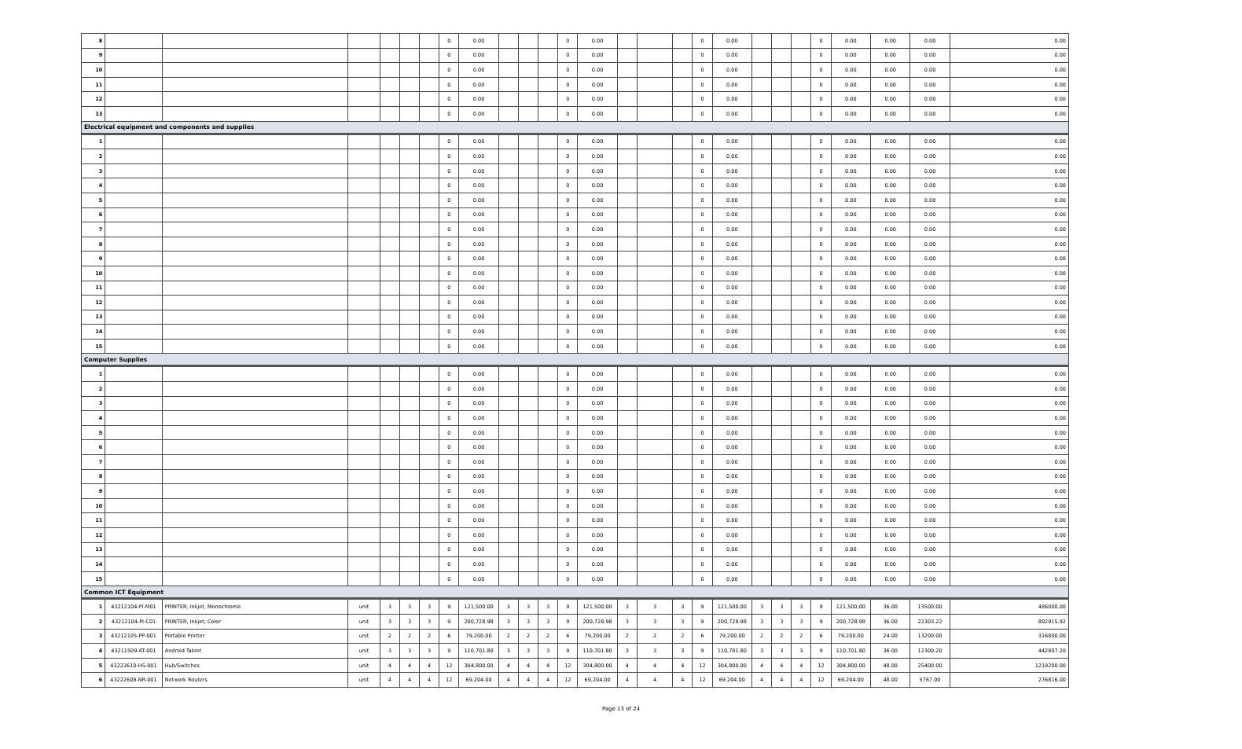| 8 | | | | | | | 0 | 0.00 | | | | 0 | 0.00 | | | | 0 | 0.00 | | | | 0 | 0.00 | 0.00 | 0.00 | 0.00 |
| 9 | | | | | | | 0 | 0.00 | | | | 0 | 0.00 | | | | 0 | 0.00 | | | | 0 | 0.00 | 0.00 | 0.00 | 0.00 |
| 10 | | | | | | | 0 | 0.00 | | | | 0 | 0.00 | | | | 0 | 0.00 | | | | 0 | 0.00 | 0.00 | 0.00 | 0.00 |
| 11 | | | | | | | 0 | 0.00 | | | | 0 | 0.00 | | | | 0 | 0.00 | | | | 0 | 0.00 | 0.00 | 0.00 | 0.00 |
| 12 | | | | | | | 0 | 0.00 | | | | 0 | 0.00 | | | | 0 | 0.00 | | | | 0 | 0.00 | 0.00 | 0.00 | 0.00 |
| 13 | | | | | | | 0 | 0.00 | | | | 0 | 0.00 | | | | 0 | 0.00 | | | | 0 | 0.00 | 0.00 | 0.00 | 0.00 |
| Electrical equipment and components and supplies | | | | | | | | | | | | | | | | | | | | | | | | | | |
| 1 | | | | | | | 0 | 0.00 | | | | 0 | 0.00 | | | | 0 | 0.00 | | | | 0 | 0.00 | 0.00 | 0.00 | 0.00 |
| 2 | | | | | | | 0 | 0.00 | | | | 0 | 0.00 | | | | 0 | 0.00 | | | | 0 | 0.00 | 0.00 | 0.00 | 0.00 |
| 3 | | | | | | | 0 | 0.00 | | | | 0 | 0.00 | | | | 0 | 0.00 | | | | 0 | 0.00 | 0.00 | 0.00 | 0.00 |
| 4 | | | | | | | 0 | 0.00 | | | | 0 | 0.00 | | | | 0 | 0.00 | | | | 0 | 0.00 | 0.00 | 0.00 | 0.00 |
| 5 | | | | | | | 0 | 0.00 | | | | 0 | 0.00 | | | | 0 | 0.00 | | | | 0 | 0.00 | 0.00 | 0.00 | 0.00 |
| 6 | | | | | | | 0 | 0.00 | | | | 0 | 0.00 | | | | 0 | 0.00 | | | | 0 | 0.00 | 0.00 | 0.00 | 0.00 |
| 7 | | | | | | | 0 | 0.00 | | | | 0 | 0.00 | | | | 0 | 0.00 | | | | 0 | 0.00 | 0.00 | 0.00 | 0.00 |
| 8 | | | | | | | 0 | 0.00 | | | | 0 | 0.00 | | | | 0 | 0.00 | | | | 0 | 0.00 | 0.00 | 0.00 | 0.00 |
| 9 | | | | | | | 0 | 0.00 | | | | 0 | 0.00 | | | | 0 | 0.00 | | | | 0 | 0.00 | 0.00 | 0.00 | 0.00 |
| 10 | | | | | | | 0 | 0.00 | | | | 0 | 0.00 | | | | 0 | 0.00 | | | | 0 | 0.00 | 0.00 | 0.00 | 0.00 |
| 11 | | | | | | | 0 | 0.00 | | | | 0 | 0.00 | | | | 0 | 0.00 | | | | 0 | 0.00 | 0.00 | 0.00 | 0.00 |
| 12 | | | | | | | 0 | 0.00 | | | | 0 | 0.00 | | | | 0 | 0.00 | | | | 0 | 0.00 | 0.00 | 0.00 | 0.00 |
| 13 | | | | | | | 0 | 0.00 | | | | 0 | 0.00 | | | | 0 | 0.00 | | | | 0 | 0.00 | 0.00 | 0.00 | 0.00 |
| 14 | | | | | | | 0 | 0.00 | | | | 0 | 0.00 | | | | 0 | 0.00 | | | | 0 | 0.00 | 0.00 | 0.00 | 0.00 |
| 15 | | | | | | | 0 | 0.00 | | | | 0 | 0.00 | | | | 0 | 0.00 | | | | 0 | 0.00 | 0.00 | 0.00 | 0.00 |
| Computer Supplies | | | | | | | | | | | | | | | | | | | | | | | | | | |
| 1 | | | | | | | 0 | 0.00 | | | | 0 | 0.00 | | | | 0 | 0.00 | | | | 0 | 0.00 | 0.00 | 0.00 | 0.00 |
| 2 | | | | | | | 0 | 0.00 | | | | 0 | 0.00 | | | | 0 | 0.00 | | | | 0 | 0.00 | 0.00 | 0.00 | 0.00 |
| 3 | | | | | | | 0 | 0.00 | | | | 0 | 0.00 | | | | 0 | 0.00 | | | | 0 | 0.00 | 0.00 | 0.00 | 0.00 |
| 4 | | | | | | | 0 | 0.00 | | | | 0 | 0.00 | | | | 0 | 0.00 | | | | 0 | 0.00 | 0.00 | 0.00 | 0.00 |
| 5 | | | | | | | 0 | 0.00 | | | | 0 | 0.00 | | | | 0 | 0.00 | | | | 0 | 0.00 | 0.00 | 0.00 | 0.00 |
| 6 | | | | | | | 0 | 0.00 | | | | 0 | 0.00 | | | | 0 | 0.00 | | | | 0 | 0.00 | 0.00 | 0.00 | 0.00 |
| 7 | | | | | | | 0 | 0.00 | | | | 0 | 0.00 | | | | 0 | 0.00 | | | | 0 | 0.00 | 0.00 | 0.00 | 0.00 |
| 8 | | | | | | | 0 | 0.00 | | | | 0 | 0.00 | | | | 0 | 0.00 | | | | 0 | 0.00 | 0.00 | 0.00 | 0.00 |
| 9 | | | | | | | 0 | 0.00 | | | | 0 | 0.00 | | | | 0 | 0.00 | | | | 0 | 0.00 | 0.00 | 0.00 | 0.00 |
| 10 | | | | | | | 0 | 0.00 | | | | 0 | 0.00 | | | | 0 | 0.00 | | | | 0 | 0.00 | 0.00 | 0.00 | 0.00 |
| 11 | | | | | | | 0 | 0.00 | | | | 0 | 0.00 | | | | 0 | 0.00 | | | | 0 | 0.00 | 0.00 | 0.00 | 0.00 |
| 12 | | | | | | | 0 | 0.00 | | | | 0 | 0.00 | | | | 0 | 0.00 | | | | 0 | 0.00 | 0.00 | 0.00 | 0.00 |
| 13 | | | | | | | 0 | 0.00 | | | | 0 | 0.00 | | | | 0 | 0.00 | | | | 0 | 0.00 | 0.00 | 0.00 | 0.00 |
| 14 | | | | | | | 0 | 0.00 | | | | 0 | 0.00 | | | | 0 | 0.00 | | | | 0 | 0.00 | 0.00 | 0.00 | 0.00 |
| 15 | | | | | | | 0 | 0.00 | | | | 0 | 0.00 | | | | 0 | 0.00 | | | | 0 | 0.00 | 0.00 | 0.00 | 0.00 |
| Common ICT Equipment | | | | | | | | | | | | | | | | | | | | | | | | | | |
| 1 | 43212104-PI-M01 | PRINTER, Inkjet, Monochrome | unit | 3 | 3 | 3 | 9 | 121,500.00 | 3 | 3 | 3 | 9 | 121,500.00 | 3 | 3 | 3 | 9 | 121,500.00 | 3 | 3 | 3 | 9 | 121,500.00 | 36.00 | 13500.00 | 486000.00 |
| 2 | 43212104-PI-C01 | PRINTER, Inkjet, Color | unit | 3 | 3 | 3 | 9 | 200,728.98 | 3 | 3 | 3 | 9 | 200,728.98 | 3 | 3 | 3 | 9 | 200,728.98 | 3 | 3 | 3 | 9 | 200,728.98 | 36.00 | 22303.22 | 802915.92 |
| 3 | 43212105-PP-001 | Portable Printer | unit | 2 | 2 | 2 | 6 | 79,200.00 | 2 | 2 | 2 | 6 | 79,200.00 | 2 | 2 | 2 | 6 | 79,200.00 | 2 | 2 | 2 | 6 | 79,200.00 | 24.00 | 13200.00 | 316800.00 |
| 4 | 43211509-AT-001 | Android Tablet | unit | 3 | 3 | 3 | 9 | 110,701.80 | 3 | 3 | 3 | 9 | 110,701.80 | 3 | 3 | 3 | 9 | 110,701.80 | 3 | 3 | 3 | 9 | 110,701.80 | 36.00 | 12300.20 | 442807.20 |
| 5 | 43222610-HS-001 | Hub/Switches | unit | 4 | 4 | 4 | 12 | 304,800.00 | 4 | 4 | 4 | 12 | 304,800.00 | 4 | 4 | 4 | 12 | 304,800.00 | 4 | 4 | 4 | 12 | 304,800.00 | 48.00 | 25400.00 | 1219200.00 |
| 6 | 43222609-NR-001 | Network Routers | unit | 4 | 4 | 4 | 12 | 69,204.00 | 4 | 4 | 4 | 12 | 69,204.00 | 4 | 4 | 4 | 12 | 69,204.00 | 4 | 4 | 4 | 12 | 69,204.00 | 48.00 | 5767.00 | 276816.00 |
Page 13 of 24